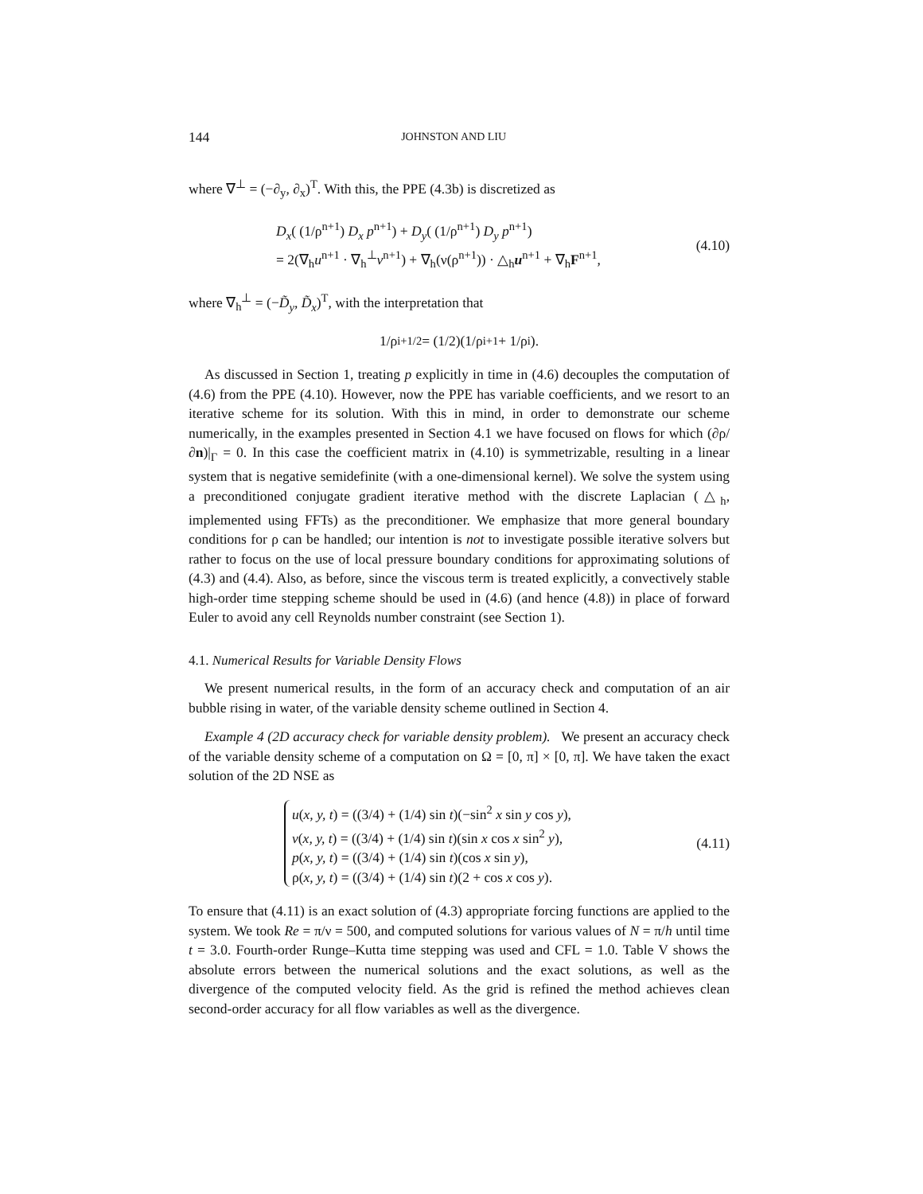144 JOHNSTON AND LIU
where ∇<sup>⊥</sup> = (−∂<sub>y</sub>, ∂<sub>x</sub>)<sup>T</sup>. With this, the PPE (4.3b) is discretized as
D<sub>x</sub>( (1/ρ<sup>n+1</sup>) D<sub>x</sub> p<sup>n+1</sup>) + D<sub>y</sub>( (1/ρ<sup>n+1</sup>) D<sub>y</sub> p<sup>n+1</sup>)
= 2(∇<sub>h</sub>u<sup>n+1</sup> · ∇<sub>h</sub><sup>⊥</sup>v<sup>n+1</sup>) + ∇<sub>h</sub>(ν(ρ<sup>n+1</sup>)) · △<sub>h</sub>u<sup>n+1</sup> + ∇<sub>h</sub>F<sup>n+1</sup>,
(4.10)
where ∇<sub>h</sub><sup>⊥</sup> = (−D̃<sub>y</sub>, D̃<sub>x</sub>)<sup>T</sup>, with the interpretation that
1/ρ<sub>i+1/2</sub> = (1/2)(1/ρ<sub>i+1</sub> + 1/ρ<sub>i</sub>).
As discussed in Section 1, treating p explicitly in time in (4.6) decouples the computation of (4.6) from the PPE (4.10). However, now the PPE has variable coefficients, and we resort to an iterative scheme for its solution. With this in mind, in order to demonstrate our scheme numerically, in the examples presented in Section 4.1 we have focused on flows for which (∂ρ/∂n)|<sub>Γ</sub> = 0. In this case the coefficient matrix in (4.10) is symmetrizable, resulting in a linear system that is negative semidefinite (with a one-dimensional kernel). We solve the system using a preconditioned conjugate gradient iterative method with the discrete Laplacian (△<sub>h</sub>, implemented using FFTs) as the preconditioner. We emphasize that more general boundary conditions for ρ can be handled; our intention is not to investigate possible iterative solvers but rather to focus on the use of local pressure boundary conditions for approximating solutions of (4.3) and (4.4). Also, as before, since the viscous term is treated explicitly, a convectively stable high-order time stepping scheme should be used in (4.6) (and hence (4.8)) in place of forward Euler to avoid any cell Reynolds number constraint (see Section 1).
4.1. Numerical Results for Variable Density Flows
We present numerical results, in the form of an accuracy check and computation of an air bubble rising in water, of the variable density scheme outlined in Section 4.
Example 4 (2D accuracy check for variable density problem). We present an accuracy check of the variable density scheme of a computation on Ω = [0, π] × [0, π]. We have taken the exact solution of the 2D NSE as
u(x, y, t) = ((3/4) + (1/4) sin t)(−sin<sup>2</sup> x sin y cos y),
v(x, y, t) = ((3/4) + (1/4) sin t)(sin x cos x sin<sup>2</sup> y),
p(x, y, t) = ((3/4) + (1/4) sin t)(cos x sin y),
ρ(x, y, t) = ((3/4) + (1/4) sin t)(2 + cos x cos y).
(4.11)
To ensure that (4.11) is an exact solution of (4.3) appropriate forcing functions are applied to the system. We took Re = π/ν = 500, and computed solutions for various values of N = π/h until time t = 3.0. Fourth-order Runge–Kutta time stepping was used and CFL = 1.0. Table V shows the absolute errors between the numerical solutions and the exact solutions, as well as the divergence of the computed velocity field. As the grid is refined the method achieves clean second-order accuracy for all flow variables as well as the divergence.